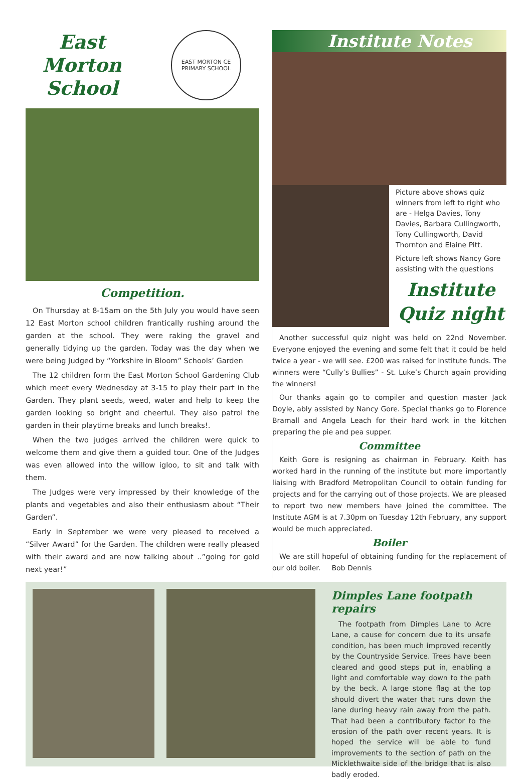East
Morton
School
EAST MORTON CE PRIMARY SCHOOL
Competition.
On Thursday at 8-15am on the 5th July you would have seen 12 East Morton school children frantically rushing around the garden at the school. They were raking the gravel and generally tidying up the garden. Today was the day when we were being Judged by “Yorkshire in Bloom” Schools’ Garden
The 12 children form the East Morton School Gardening Club which meet every Wednesday at 3-15 to play their part in the Garden. They plant seeds, weed, water and help to keep the garden looking so bright and cheerful. They also patrol the garden in their playtime breaks and lunch breaks!.
When the two judges arrived the children were quick to welcome them and give them a guided tour. One of the Judges was even allowed into the willow igloo, to sit and talk with them.
The Judges were very impressed by their knowledge of the plants and vegetables and also their enthusiasm about “Their Garden”.
Early in September we were very pleased to received a “Silver Award” for the Garden. The children were really pleased with their award and are now talking about ..”going for gold next year!”
Institute Notes
Picture above shows quiz winners from left to right who are - Helga Davies, Tony Davies, Barbara Cullingworth, Tony Cullingworth, David Thornton and Elaine Pitt.
Picture left shows Nancy Gore assisting with the questions
Institute
Quiz night
Another successful quiz night was held on 22nd November. Everyone enjoyed the evening and some felt that it could be held twice a year - we will see. £200 was raised for institute funds. The winners were “Cully’s Bullies” - St. Luke’s Church again providing the winners!
Our thanks again go to compiler and question master Jack Doyle, ably assisted by Nancy Gore. Special thanks go to Florence Bramall and Angela Leach for their hard work in the kitchen preparing the pie and pea supper.
Committee
Keith Gore is resigning as chairman in February. Keith has worked hard in the running of the institute but more importantly liaising with Bradford Metropolitan Council to obtain funding for projects and for the carrying out of those projects. We are pleased to report two new members have joined the committee. The Institute AGM is at 7.30pm on Tuesday 12th February, any support would be much appreciated.
Boiler
We are still hopeful of obtaining funding for the replacement of our old boiler. Bob Dennis
Dimples Lane footpath repairs
The footpath from Dimples Lane to Acre Lane, a cause for concern due to its unsafe condition, has been much improved recently by the Countryside Service. Trees have been cleared and good steps put in, enabling a light and comfortable way down to the path by the beck. A large stone flag at the top should divert the water that runs down the lane during heavy rain away from the path. That had been a contributory factor to the erosion of the path over recent years. It is hoped the service will be able to fund improvements to the section of path on the Micklethwaite side of the bridge that is also badly eroded.